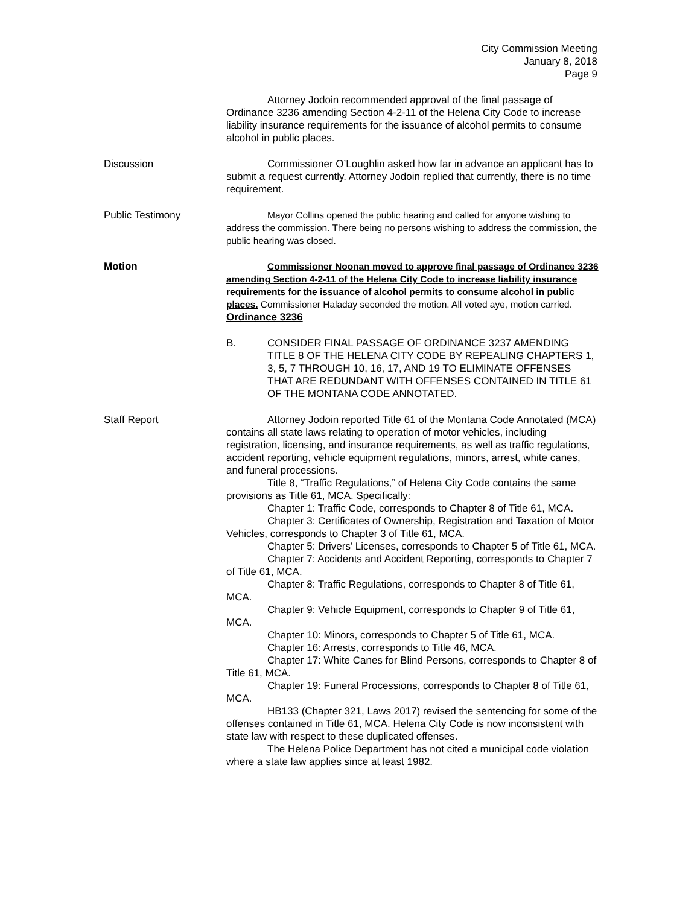City Commission Meeting
January 8, 2018
Page 9
Attorney Jodoin recommended approval of the final passage of Ordinance 3236 amending Section 4-2-11 of the Helena City Code to increase liability insurance requirements for the issuance of alcohol permits to consume alcohol in public places.
Discussion Commissioner O’Loughlin asked how far in advance an applicant has to submit a request currently. Attorney Jodoin replied that currently, there is no time requirement.
Public Testimony Mayor Collins opened the public hearing and called for anyone wishing to address the commission. There being no persons wishing to address the commission, the public hearing was closed.
Motion Commissioner Noonan moved to approve final passage of Ordinance 3236 amending Section 4-2-11 of the Helena City Code to increase liability insurance requirements for the issuance of alcohol permits to consume alcohol in public places. Commissioner Haladay seconded the motion. All voted aye, motion carried. Ordinance 3236
B. CONSIDER FINAL PASSAGE OF ORDINANCE 3237 AMENDING TITLE 8 OF THE HELENA CITY CODE BY REPEALING CHAPTERS 1, 3, 5, 7 THROUGH 10, 16, 17, AND 19 TO ELIMINATE OFFENSES THAT ARE REDUNDANT WITH OFFENSES CONTAINED IN TITLE 61 OF THE MONTANA CODE ANNOTATED.
Staff Report Attorney Jodoin reported Title 61 of the Montana Code Annotated (MCA) contains all state laws relating to operation of motor vehicles, including registration, licensing, and insurance requirements, as well as traffic regulations, accident reporting, vehicle equipment regulations, minors, arrest, white canes, and funeral processions.
Title 8, “Traffic Regulations,” of Helena City Code contains the same provisions as Title 61, MCA. Specifically:
Chapter 1: Traffic Code, corresponds to Chapter 8 of Title 61, MCA.
Chapter 3: Certificates of Ownership, Registration and Taxation of Motor Vehicles, corresponds to Chapter 3 of Title 61, MCA.
Chapter 5: Drivers’ Licenses, corresponds to Chapter 5 of Title 61, MCA.
Chapter 7: Accidents and Accident Reporting, corresponds to Chapter 7 of Title 61, MCA.
Chapter 8: Traffic Regulations, corresponds to Chapter 8 of Title 61, MCA.
Chapter 9: Vehicle Equipment, corresponds to Chapter 9 of Title 61, MCA.
Chapter 10: Minors, corresponds to Chapter 5 of Title 61, MCA.
Chapter 16: Arrests, corresponds to Title 46, MCA.
Chapter 17: White Canes for Blind Persons, corresponds to Chapter 8 of Title 61, MCA.
Chapter 19: Funeral Processions, corresponds to Chapter 8 of Title 61, MCA.
HB133 (Chapter 321, Laws 2017) revised the sentencing for some of the offenses contained in Title 61, MCA. Helena City Code is now inconsistent with state law with respect to these duplicated offenses.
The Helena Police Department has not cited a municipal code violation where a state law applies since at least 1982.